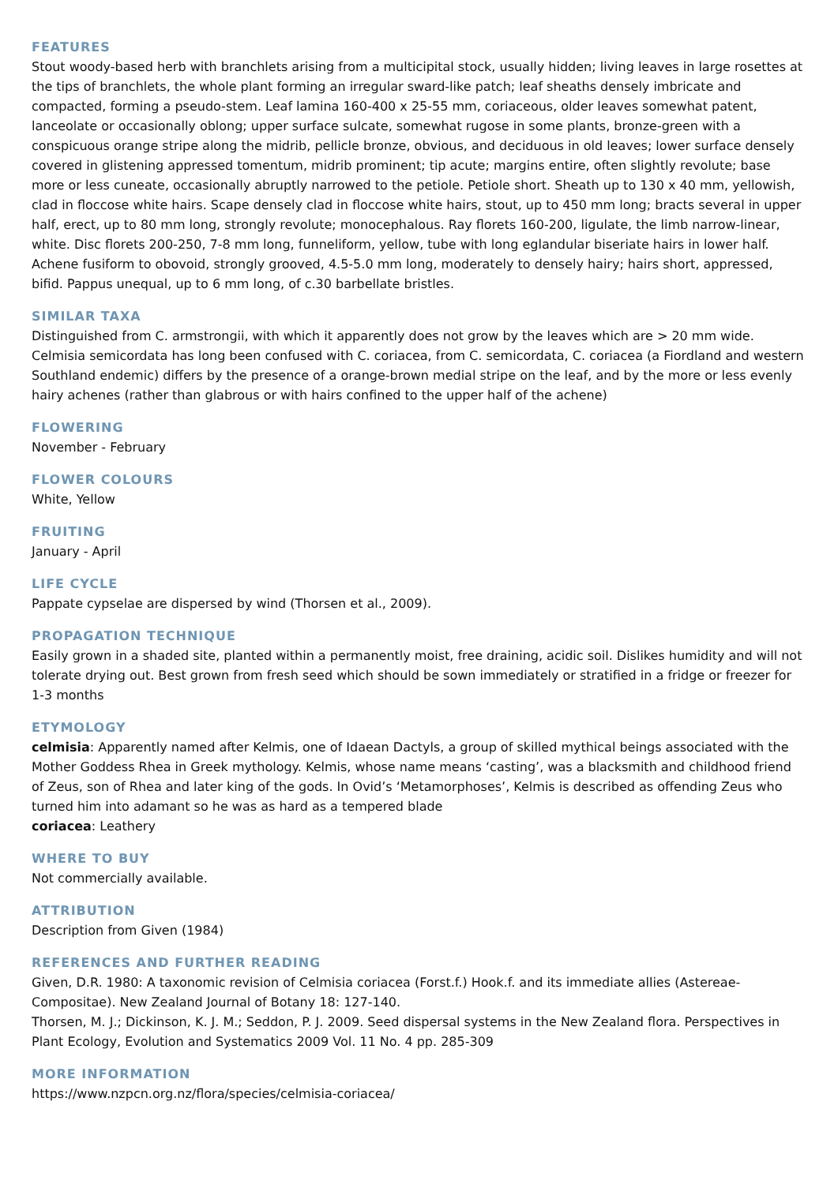FEATURES
Stout woody-based herb with branchlets arising from a multicipital stock, usually hidden; living leaves in large rosettes at the tips of branchlets, the whole plant forming an irregular sward-like patch; leaf sheaths densely imbricate and compacted, forming a pseudo-stem. Leaf lamina 160-400 x 25-55 mm, coriaceous, older leaves somewhat patent, lanceolate or occasionally oblong; upper surface sulcate, somewhat rugose in some plants, bronze-green with a conspicuous orange stripe along the midrib, pellicle bronze, obvious, and deciduous in old leaves; lower surface densely covered in glistening appressed tomentum, midrib prominent; tip acute; margins entire, often slightly revolute; base more or less cuneate, occasionally abruptly narrowed to the petiole. Petiole short. Sheath up to 130 x 40 mm, yellowish, clad in floccose white hairs. Scape densely clad in floccose white hairs, stout, up to 450 mm long; bracts several in upper half, erect, up to 80 mm long, strongly revolute; monocephalous. Ray florets 160-200, ligulate, the limb narrow-linear, white. Disc florets 200-250, 7-8 mm long, funneliform, yellow, tube with long eglandular biseriate hairs in lower half. Achene fusiform to obovoid, strongly grooved, 4.5-5.0 mm long, moderately to densely hairy; hairs short, appressed, bifid. Pappus unequal, up to 6 mm long, of c.30 barbellate bristles.
SIMILAR TAXA
Distinguished from C. armstrongii, with which it apparently does not grow by the leaves which are > 20 mm wide. Celmisia semicordata has long been confused with C. coriacea, from C. semicordata, C. coriacea (a Fiordland and western Southland endemic) differs by the presence of a orange-brown medial stripe on the leaf, and by the more or less evenly hairy achenes (rather than glabrous or with hairs confined to the upper half of the achene)
FLOWERING
November - February
FLOWER COLOURS
White, Yellow
FRUITING
January - April
LIFE CYCLE
Pappate cypselae are dispersed by wind (Thorsen et al., 2009).
PROPAGATION TECHNIQUE
Easily grown in a shaded site, planted within a permanently moist, free draining, acidic soil. Dislikes humidity and will not tolerate drying out. Best grown from fresh seed which should be sown immediately or stratified in a fridge or freezer for 1-3 months
ETYMOLOGY
celmisia: Apparently named after Kelmis, one of Idaean Dactyls, a group of skilled mythical beings associated with the Mother Goddess Rhea in Greek mythology. Kelmis, whose name means ‘casting’, was a blacksmith and childhood friend of Zeus, son of Rhea and later king of the gods. In Ovid’s ‘Metamorphoses’, Kelmis is described as offending Zeus who turned him into adamant so he was as hard as a tempered blade
coriacea: Leathery
WHERE TO BUY
Not commercially available.
ATTRIBUTION
Description from Given (1984)
REFERENCES AND FURTHER READING
Given, D.R. 1980: A taxonomic revision of Celmisia coriacea (Forst.f.) Hook.f. and its immediate allies (Astereae-Compositae). New Zealand Journal of Botany 18: 127-140.
Thorsen, M. J.; Dickinson, K. J. M.; Seddon, P. J. 2009. Seed dispersal systems in the New Zealand flora. Perspectives in Plant Ecology, Evolution and Systematics 2009 Vol. 11 No. 4 pp. 285-309
MORE INFORMATION
https://www.nzpcn.org.nz/flora/species/celmisia-coriacea/